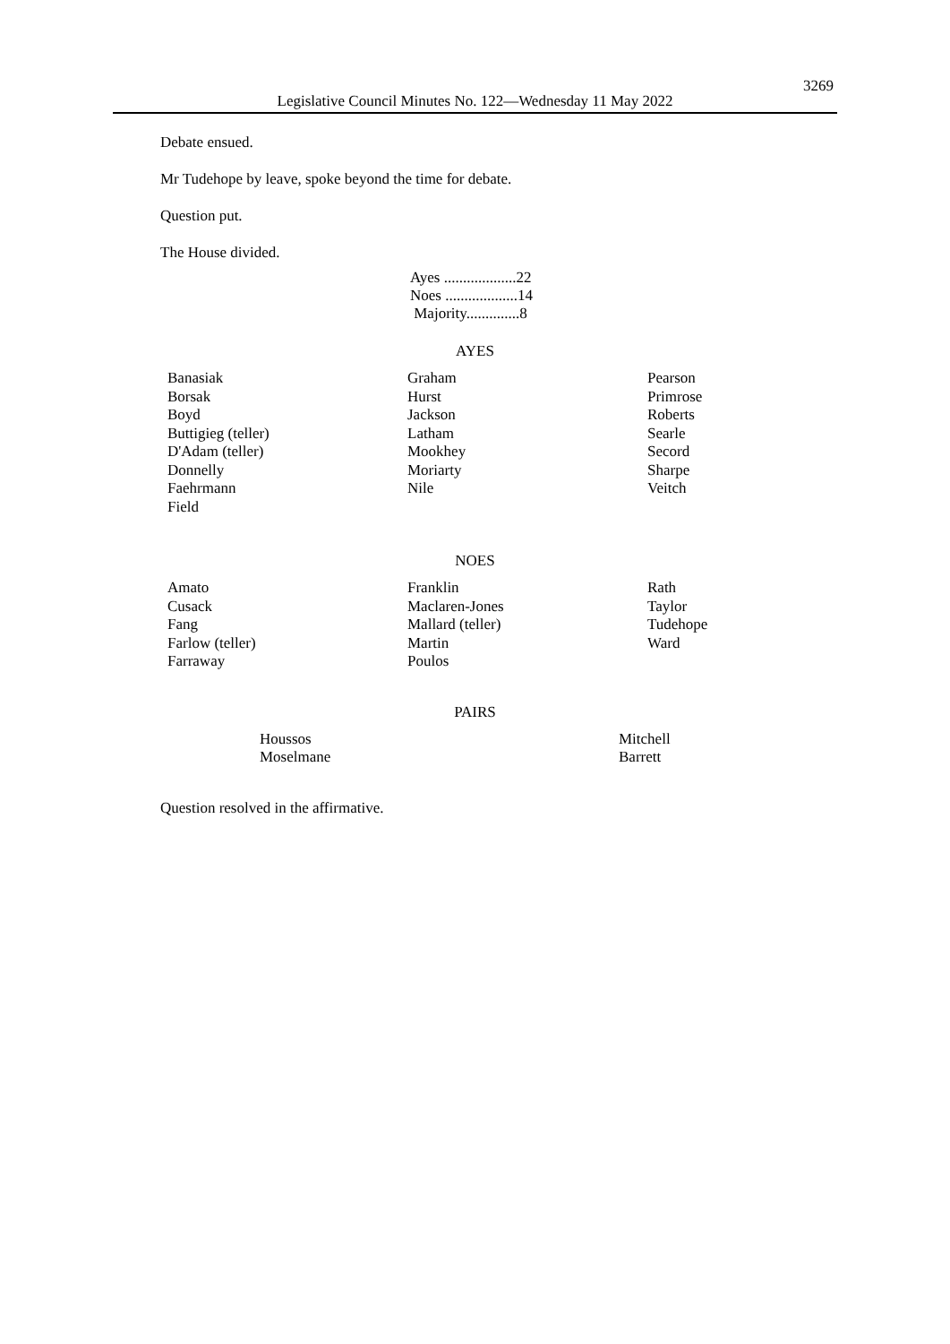3269
Legislative Council Minutes No. 122—Wednesday 11 May 2022
Debate ensued.
Mr Tudehope by leave, spoke beyond the time for debate.
Question put.
The House divided.
Ayes ...................22
Noes ...................14
Majority..............8
AYES
| Banasiak Borsak Boyd Buttigieg (teller) D'Adam (teller) Donnelly Faehrmann Field | Graham Hurst Jackson Latham Mookhey Moriarty Nile | Pearson Primrose Roberts Searle Secord Sharpe Veitch |
NOES
| Amato Cusack Fang Farlow (teller) Farraway | Franklin Maclaren-Jones Mallard (teller) Martin Poulos | Rath Taylor Tudehope Ward |
PAIRS
| Houssos Moselmane | Mitchell Barrett |
Question resolved in the affirmative.